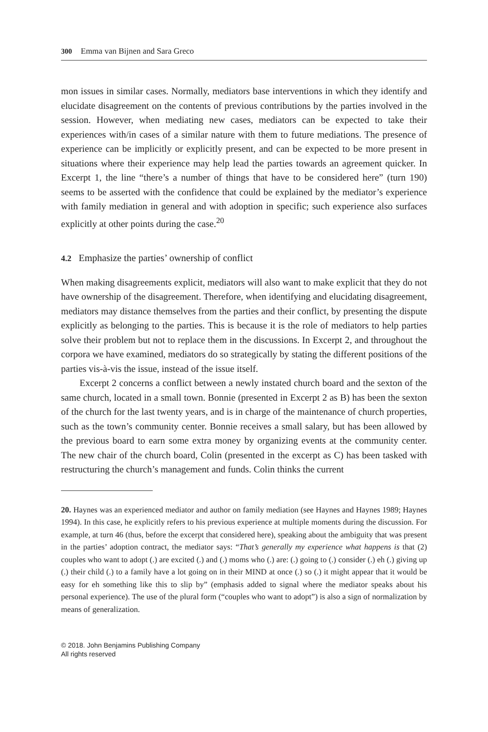300 Emma van Bijnen and Sara Greco
mon issues in similar cases. Normally, mediators base interventions in which they identify and elucidate disagreement on the contents of previous contributions by the parties involved in the session. However, when mediating new cases, mediators can be expected to take their experiences with/in cases of a similar nature with them to future mediations. The presence of experience can be implicitly or explicitly present, and can be expected to be more present in situations where their experience may help lead the parties towards an agreement quicker. In Excerpt 1, the line “there’s a number of things that have to be considered here” (turn 190) seems to be asserted with the confidence that could be explained by the mediator’s experience with family mediation in general and with adoption in specific; such experience also surfaces explicitly at other points during the case.<sup>20</sup>
4.2 Emphasize the parties’ ownership of conflict
When making disagreements explicit, mediators will also want to make explicit that they do not have ownership of the disagreement. Therefore, when identifying and elucidating disagreement, mediators may distance themselves from the parties and their conflict, by presenting the dispute explicitly as belonging to the parties. This is because it is the role of mediators to help parties solve their problem but not to replace them in the discussions. In Excerpt 2, and throughout the corpora we have examined, mediators do so strategically by stating the different positions of the parties vis-à-vis the issue, instead of the issue itself.
Excerpt 2 concerns a conflict between a newly instated church board and the sexton of the same church, located in a small town. Bonnie (presented in Excerpt 2 as B) has been the sexton of the church for the last twenty years, and is in charge of the maintenance of church properties, such as the town’s community center. Bonnie receives a small salary, but has been allowed by the previous board to earn some extra money by organizing events at the community center. The new chair of the church board, Colin (presented in the excerpt as C) has been tasked with restructuring the church’s management and funds. Colin thinks the current
20. Haynes was an experienced mediator and author on family mediation (see Haynes and Haynes 1989; Haynes 1994). In this case, he explicitly refers to his previous experience at multiple moments during the discussion. For example, at turn 46 (thus, before the excerpt that considered here), speaking about the ambiguity that was present in the parties’ adoption contract, the mediator says: “That’s generally my experience what happens is that (2) couples who want to adopt (.) are excited (.) and (.) moms who (.) are: (.) going to (.) consider (.) eh (.) giving up (.) their child (.) to a family have a lot going on in their MIND at once (.) so (.) it might appear that it would be easy for eh something like this to slip by” (emphasis added to signal where the mediator speaks about his personal experience). The use of the plural form (“couples who want to adopt”) is also a sign of normalization by means of generalization.
© 2018. John Benjamins Publishing Company
All rights reserved